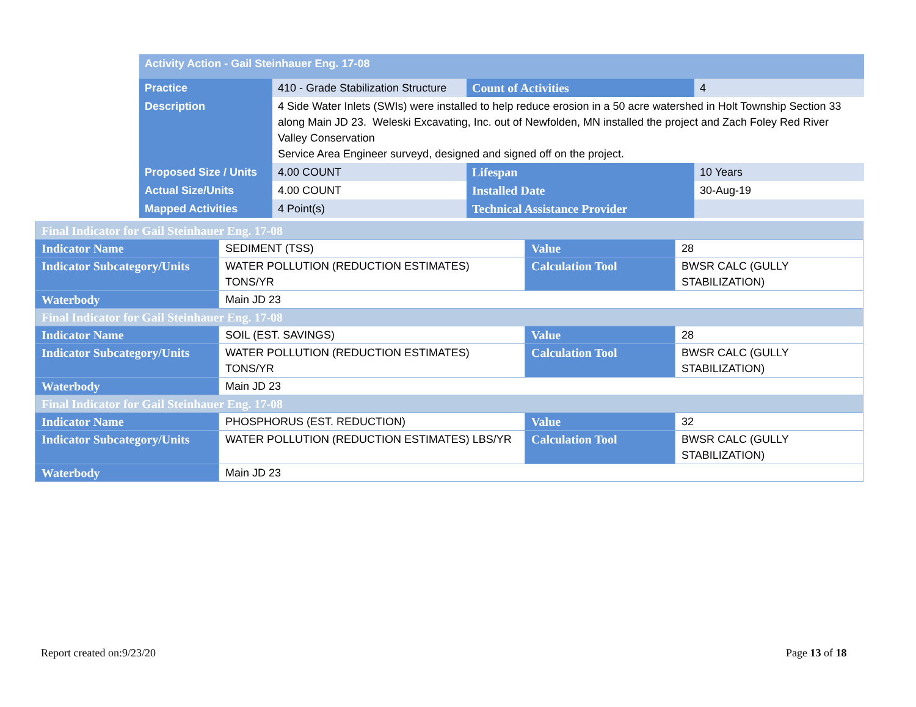| Activity Action - Gail Steinhauer Eng. 17-08 | | | |
| Practice | 410 - Grade Stabilization Structure | Count of Activities | 4 |
| Description | 4 Side Water Inlets (SWIs) were installed to help reduce erosion in a 50 acre watershed in Holt Township Section 33 along Main JD 23. Weleski Excavating, Inc. out of Newfolden, MN installed the project and Zach Foley Red River Valley Conservation Service Area Engineer surveyd, designed and signed off on the project. | | |
| Proposed Size / Units | 4.00 COUNT | Lifespan | 10 Years |
| Actual Size/Units | 4.00 COUNT | Installed Date | 30-Aug-19 |
| Mapped Activities | 4 Point(s) | Technical Assistance Provider | |
| Final Indicator for Gail Steinhauer Eng. 17-08 | | | |
| Indicator Name | SEDIMENT (TSS) | Value | 28 |
| Indicator Subcategory/Units | WATER POLLUTION (REDUCTION ESTIMATES) TONS/YR | Calculation Tool | BWSR CALC (GULLY STABILIZATION) |
| Waterbody | Main JD 23 | | |
| Final Indicator for Gail Steinhauer Eng. 17-08 | | | |
| Indicator Name | SOIL (EST. SAVINGS) | Value | 28 |
| Indicator Subcategory/Units | WATER POLLUTION (REDUCTION ESTIMATES) TONS/YR | Calculation Tool | BWSR CALC (GULLY STABILIZATION) |
| Waterbody | Main JD 23 | | |
| Final Indicator for Gail Steinhauer Eng. 17-08 | | | |
| Indicator Name | PHOSPHORUS (EST. REDUCTION) | Value | 32 |
| Indicator Subcategory/Units | WATER POLLUTION (REDUCTION ESTIMATES) LBS/YR | Calculation Tool | BWSR CALC (GULLY STABILIZATION) |
| Waterbody | Main JD 23 | | |
Report created on:9/23/20 Page 13 of 18